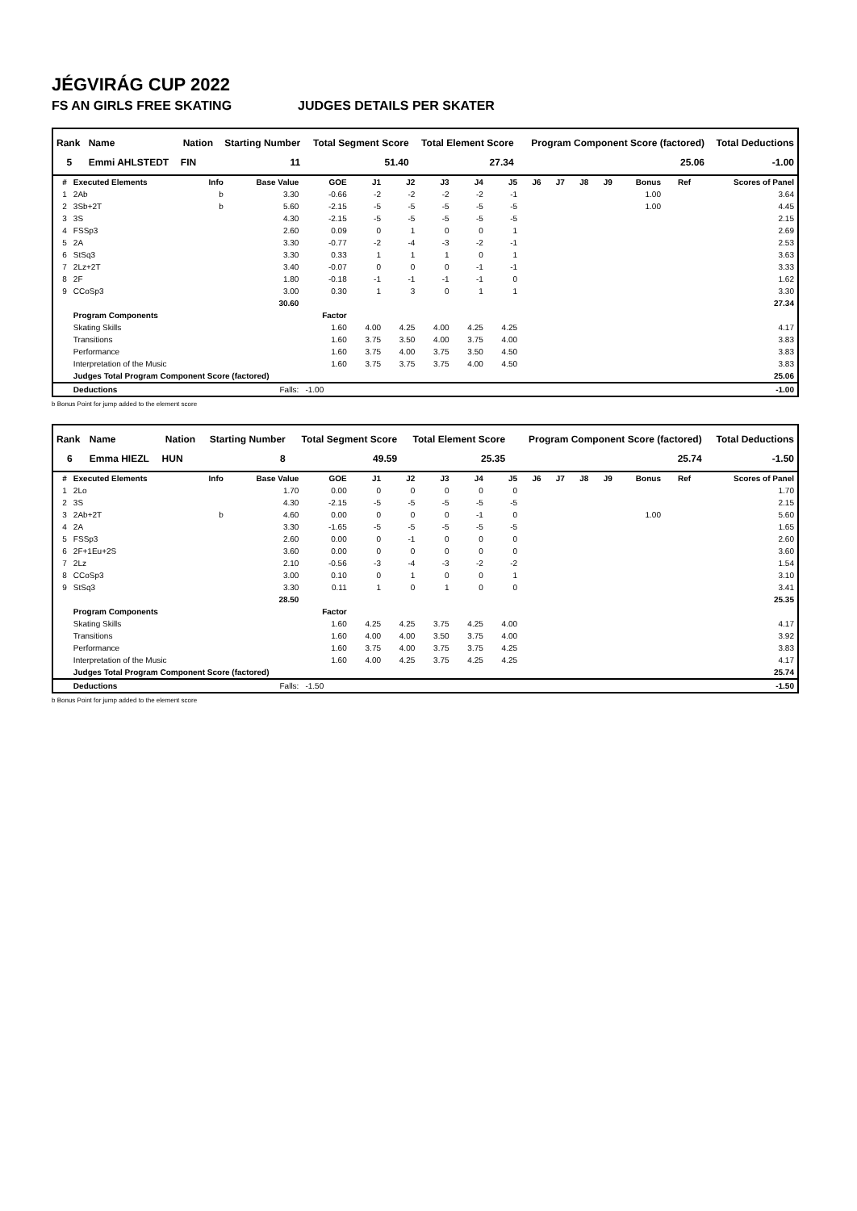JÉGVIRÁG CUP 2022
FS AN GIRLS FREE SKATING JUDGES DETAILS PER SKATER
| Rank | Name | Nation | Starting Number | Total Segment Score | Total Element Score | Program Component Score (factored) | Total Deductions |
| --- | --- | --- | --- | --- | --- | --- | --- |
| 5 | Emmi AHLSTEDT | FIN | 11 | 51.40 | 27.34 | 25.06 | -1.00 |
| # | Executed Elements | Info | Base Value | GOE | J1 | J2 | J3 | J4 | J5 | J6 | J7 | J8 | J9 | Bonus | Ref | Scores of Panel |
| --- | --- | --- | --- | --- | --- | --- | --- | --- | --- | --- | --- | --- | --- | --- | --- | --- |
| 1 | 2Ab | b | 3.30 | -0.66 | -2 | -2 | -2 | -2 | -1 | | | | | 1.00 | | 3.64 |
| 2 | 3Sb+2T | b | 5.60 | -2.15 | -5 | -5 | -5 | -5 | -5 | | | | | 1.00 | | 4.45 |
| 3 | 3S | | 4.30 | -2.15 | -5 | -5 | -5 | -5 | -5 | | | | | | | 2.15 |
| 4 | FSSp3 | | 2.60 | 0.09 | 0 | 1 | 0 | 0 | 1 | | | | | | | 2.69 |
| 5 | 2A | | 3.30 | -0.77 | -2 | -4 | -3 | -2 | -1 | | | | | | | 2.53 |
| 6 | StSq3 | | 3.30 | 0.33 | 1 | 1 | 1 | 0 | 1 | | | | | | | 3.63 |
| 7 | 2Lz+2T | | 3.40 | -0.07 | 0 | 0 | 0 | -1 | -1 | | | | | | | 3.33 |
| 8 | 2F | | 1.80 | -0.18 | -1 | -1 | -1 | -1 | 0 | | | | | | | 1.62 |
| 9 | CCoSp3 | | 3.00 | 0.30 | 1 | 3 | 0 | 1 | 1 | | | | | | | 3.30 |
| | | | 30.60 | | | | | | | | | | | | | 27.34 |
| | Program Components | | | Factor | | | | | | | | | | | | |
| | Skating Skills | | | 1.60 | 4.00 | 4.25 | 4.00 | 4.25 | 4.25 | | | | | | | 4.17 |
| | Transitions | | | 1.60 | 3.75 | 3.50 | 4.00 | 3.75 | 4.00 | | | | | | | 3.83 |
| | Performance | | | 1.60 | 3.75 | 4.00 | 3.75 | 3.50 | 4.50 | | | | | | | 3.83 |
| | Interpretation of the Music | | | 1.60 | 3.75 | 3.75 | 3.75 | 4.00 | 4.50 | | | | | | | 3.83 |
| | Judges Total Program Component Score (factored) | | | | | | | | | | | | | | | 25.06 |
| | Deductions | Falls: | | -1.00 | | | | | | | | | | | | -1.00 |
b Bonus Point for jump added to the element score
| Rank | Name | Nation | Starting Number | Total Segment Score | Total Element Score | Program Component Score (factored) | Total Deductions |
| --- | --- | --- | --- | --- | --- | --- | --- |
| 6 | Emma HIEZL | HUN | 8 | 49.59 | 25.35 | 25.74 | -1.50 |
| # | Executed Elements | Info | Base Value | GOE | J1 | J2 | J3 | J4 | J5 | J6 | J7 | J8 | J9 | Bonus | Ref | Scores of Panel |
| --- | --- | --- | --- | --- | --- | --- | --- | --- | --- | --- | --- | --- | --- | --- | --- | --- |
| 1 | 2Lo | | 1.70 | 0.00 | 0 | 0 | 0 | 0 | 0 | | | | | | | 1.70 |
| 2 | 3S | | 4.30 | -2.15 | -5 | -5 | -5 | -5 | -5 | | | | | | | 2.15 |
| 3 | 2Ab+2T | b | 4.60 | 0.00 | 0 | 0 | 0 | -1 | 0 | | | | | 1.00 | | 5.60 |
| 4 | 2A | | 3.30 | -1.65 | -5 | -5 | -5 | -5 | -5 | | | | | | | 1.65 |
| 5 | FSSp3 | | 2.60 | 0.00 | 0 | -1 | 0 | 0 | 0 | | | | | | | 2.60 |
| 6 | 2F+1Eu+2S | | 3.60 | 0.00 | 0 | 0 | 0 | 0 | 0 | | | | | | | 3.60 |
| 7 | 2Lz | | 2.10 | -0.56 | -3 | -4 | -3 | -2 | -2 | | | | | | | 1.54 |
| 8 | CCoSp3 | | 3.00 | 0.10 | 0 | 1 | 0 | 0 | 1 | | | | | | | 3.10 |
| 9 | StSq3 | | 3.30 | 0.11 | 1 | 0 | 1 | 0 | 0 | | | | | | | 3.41 |
| | | | 28.50 | | | | | | | | | | | | | 25.35 |
| | Program Components | | | Factor | | | | | | | | | | | | |
| | Skating Skills | | | 1.60 | 4.25 | 4.25 | 3.75 | 4.25 | 4.00 | | | | | | | 4.17 |
| | Transitions | | | 1.60 | 4.00 | 4.00 | 3.50 | 3.75 | 4.00 | | | | | | | 3.92 |
| | Performance | | | 1.60 | 3.75 | 4.00 | 3.75 | 3.75 | 4.25 | | | | | | | 3.83 |
| | Interpretation of the Music | | | 1.60 | 4.00 | 4.25 | 3.75 | 4.25 | 4.25 | | | | | | | 4.17 |
| | Judges Total Program Component Score (factored) | | | | | | | | | | | | | | | 25.74 |
| | Deductions | Falls: | | -1.50 | | | | | | | | | | | | -1.50 |
b Bonus Point for jump added to the element score